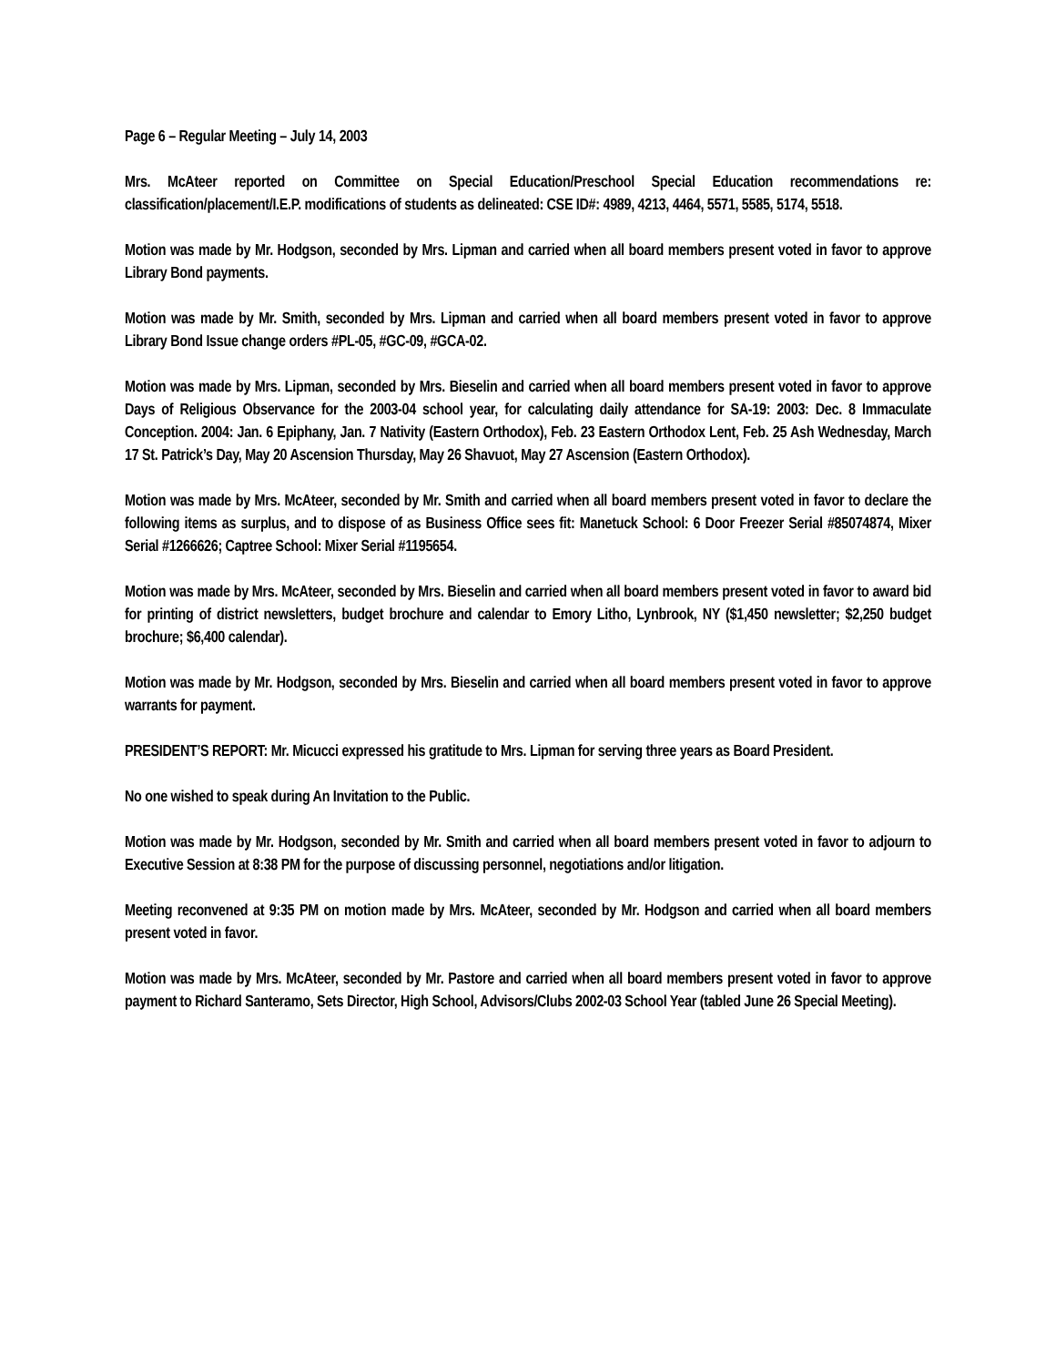Page 6 – Regular Meeting – July 14, 2003
Mrs. McAteer reported on Committee on Special Education/Preschool Special Education recommendations re: classification/placement/I.E.P. modifications of students as delineated: CSE ID#: 4989, 4213, 4464, 5571, 5585, 5174, 5518.
Motion was made by Mr. Hodgson, seconded by Mrs. Lipman and carried when all board members present voted in favor to approve Library Bond payments.
Motion was made by Mr. Smith, seconded by Mrs. Lipman and carried when all board members present voted in favor to approve Library Bond Issue change orders #PL-05, #GC-09, #GCA-02.
Motion was made by Mrs. Lipman, seconded by Mrs. Bieselin and carried when all board members present voted in favor to approve Days of Religious Observance for the 2003-04 school year, for calculating daily attendance for SA-19: 2003: Dec. 8 Immaculate Conception. 2004: Jan. 6 Epiphany, Jan. 7 Nativity (Eastern Orthodox), Feb. 23 Eastern Orthodox Lent, Feb. 25 Ash Wednesday, March 17 St. Patrick’s Day, May 20 Ascension Thursday, May 26 Shavuot, May 27 Ascension (Eastern Orthodox).
Motion was made by Mrs. McAteer, seconded by Mr. Smith and carried when all board members present voted in favor to declare the following items as surplus, and to dispose of as Business Office sees fit: Manetuck School: 6 Door Freezer Serial #85074874, Mixer Serial #1266626; Captree School: Mixer Serial #1195654.
Motion was made by Mrs. McAteer, seconded by Mrs. Bieselin and carried when all board members present voted in favor to award bid for printing of district newsletters, budget brochure and calendar to Emory Litho, Lynbrook, NY ($1,450 newsletter; $2,250 budget brochure; $6,400 calendar).
Motion was made by Mr. Hodgson, seconded by Mrs. Bieselin and carried when all board members present voted in favor to approve warrants for payment.
PRESIDENT’S REPORT: Mr. Micucci expressed his gratitude to Mrs. Lipman for serving three years as Board President.
No one wished to speak during An Invitation to the Public.
Motion was made by Mr. Hodgson, seconded by Mr. Smith and carried when all board members present voted in favor to adjourn to Executive Session at 8:38 PM for the purpose of discussing personnel, negotiations and/or litigation.
Meeting reconvened at 9:35 PM on motion made by Mrs. McAteer, seconded by Mr. Hodgson and carried when all board members present voted in favor.
Motion was made by Mrs. McAteer, seconded by Mr. Pastore and carried when all board members present voted in favor to approve payment to Richard Santeramo, Sets Director, High School, Advisors/Clubs 2002-03 School Year (tabled June 26 Special Meeting).